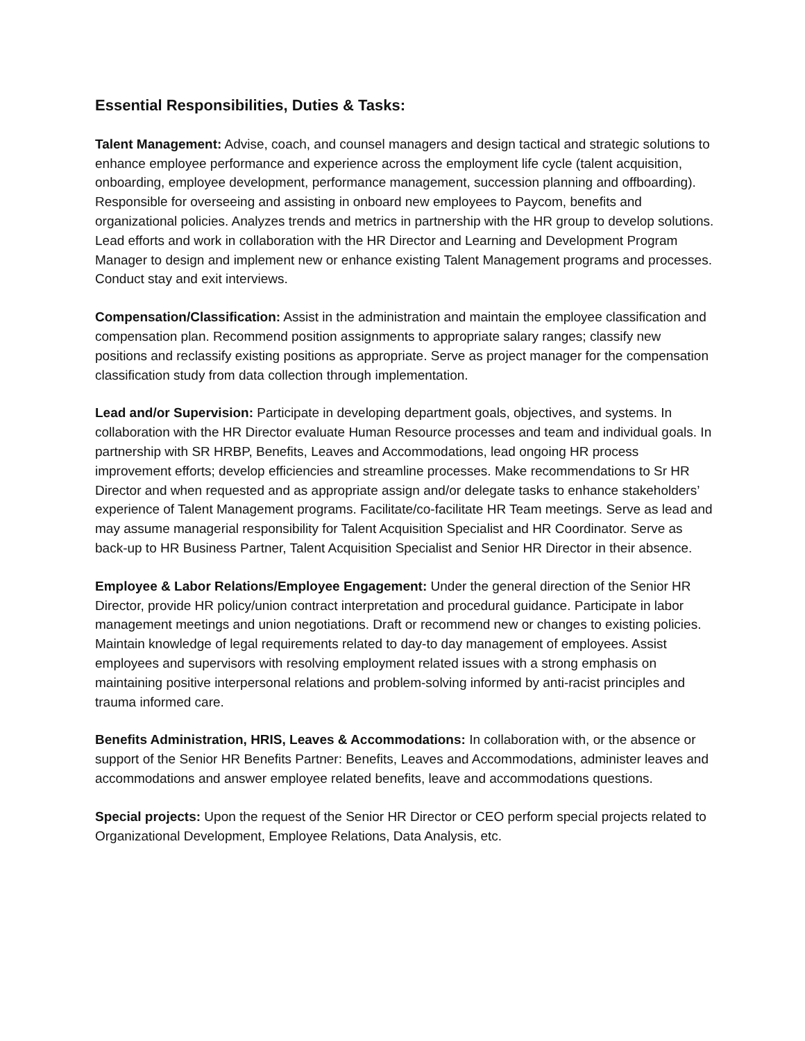Essential Responsibilities, Duties & Tasks:
Talent Management: Advise, coach, and counsel managers and design tactical and strategic solutions to enhance employee performance and experience across the employment life cycle (talent acquisition, onboarding, employee development, performance management, succession planning and offboarding). Responsible for overseeing and assisting in onboard new employees to Paycom, benefits and organizational policies. Analyzes trends and metrics in partnership with the HR group to develop solutions. Lead efforts and work in collaboration with the HR Director and Learning and Development Program Manager to design and implement new or enhance existing Talent Management programs and processes. Conduct stay and exit interviews.
Compensation/Classification: Assist in the administration and maintain the employee classification and compensation plan. Recommend position assignments to appropriate salary ranges; classify new positions and reclassify existing positions as appropriate. Serve as project manager for the compensation classification study from data collection through implementation.
Lead and/or Supervision: Participate in developing department goals, objectives, and systems. In collaboration with the HR Director evaluate Human Resource processes and team and individual goals. In partnership with SR HRBP, Benefits, Leaves and Accommodations, lead ongoing HR process improvement efforts; develop efficiencies and streamline processes. Make recommendations to Sr HR Director and when requested and as appropriate assign and/or delegate tasks to enhance stakeholders’ experience of Talent Management programs. Facilitate/co-facilitate HR Team meetings. Serve as lead and may assume managerial responsibility for Talent Acquisition Specialist and HR Coordinator. Serve as back-up to HR Business Partner, Talent Acquisition Specialist and Senior HR Director in their absence.
Employee & Labor Relations/Employee Engagement: Under the general direction of the Senior HR Director, provide HR policy/union contract interpretation and procedural guidance. Participate in labor management meetings and union negotiations. Draft or recommend new or changes to existing policies. Maintain knowledge of legal requirements related to day-to day management of employees. Assist employees and supervisors with resolving employment related issues with a strong emphasis on maintaining positive interpersonal relations and problem-solving informed by anti-racist principles and trauma informed care.
Benefits Administration, HRIS, Leaves & Accommodations: In collaboration with, or the absence or support of the Senior HR Benefits Partner: Benefits, Leaves and Accommodations, administer leaves and accommodations and answer employee related benefits, leave and accommodations questions.
Special projects: Upon the request of the Senior HR Director or CEO perform special projects related to Organizational Development, Employee Relations, Data Analysis, etc.